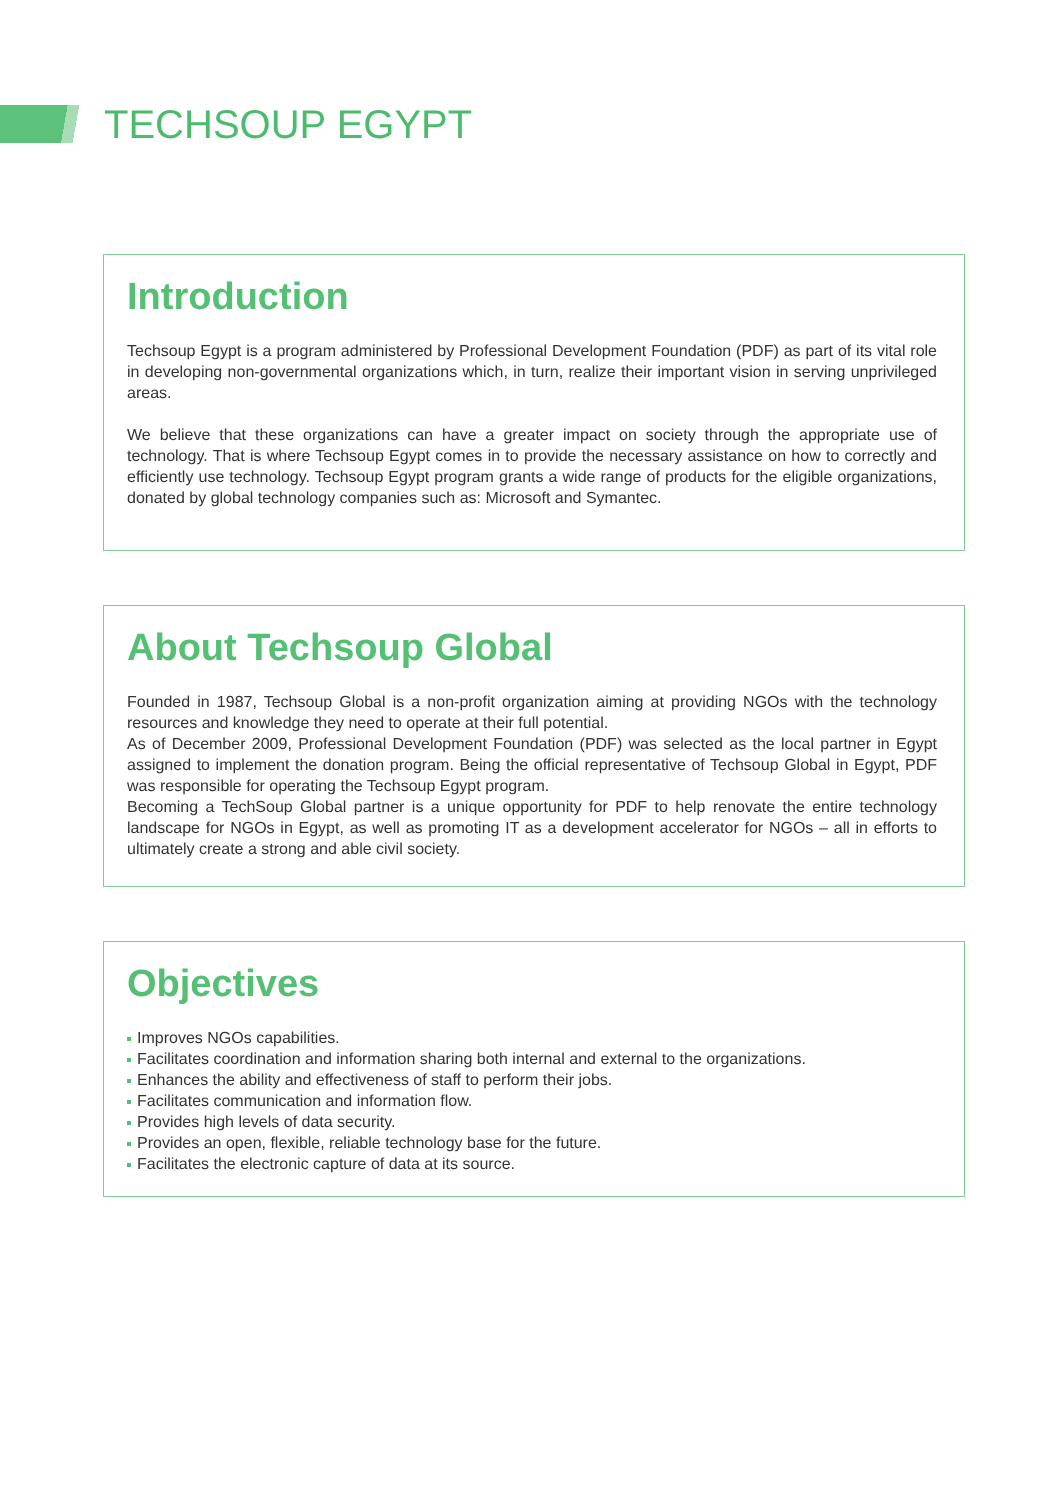TECHSOUP EGYPT
Introduction
Techsoup Egypt is a program administered by Professional Development Foundation (PDF) as part of its vital role in developing non-governmental organizations which, in turn, realize their important vision in serving unprivileged areas.
We believe that these organizations can have a greater impact on society through the appropriate use of technology. That is where Techsoup Egypt comes in to provide the necessary assistance on how to correctly and efficiently use technology. Techsoup Egypt program grants a wide range of products for the eligible organizations, donated by global technology companies such as: Microsoft and Symantec.
About Techsoup Global
Founded in 1987, Techsoup Global is a non-profit organization aiming at providing NGOs with the technology resources and knowledge they need to operate at their full potential.
As of December 2009, Professional Development Foundation (PDF) was selected as the local partner in Egypt assigned to implement the donation program. Being the official representative of Techsoup Global in Egypt, PDF was responsible for operating the Techsoup Egypt program.
Becoming a TechSoup Global partner is a unique opportunity for PDF to help renovate the entire technology landscape for NGOs in Egypt, as well as promoting IT as a development accelerator for NGOs – all in efforts to ultimately create a strong and able civil society.
Objectives
Improves NGOs capabilities.
Facilitates coordination and information sharing both internal and external to the organizations.
Enhances the ability and effectiveness of staff to perform their jobs.
Facilitates communication and information flow.
Provides high levels of data security.
Provides an open, flexible, reliable technology base for the future.
Facilitates the electronic capture of data at its source.